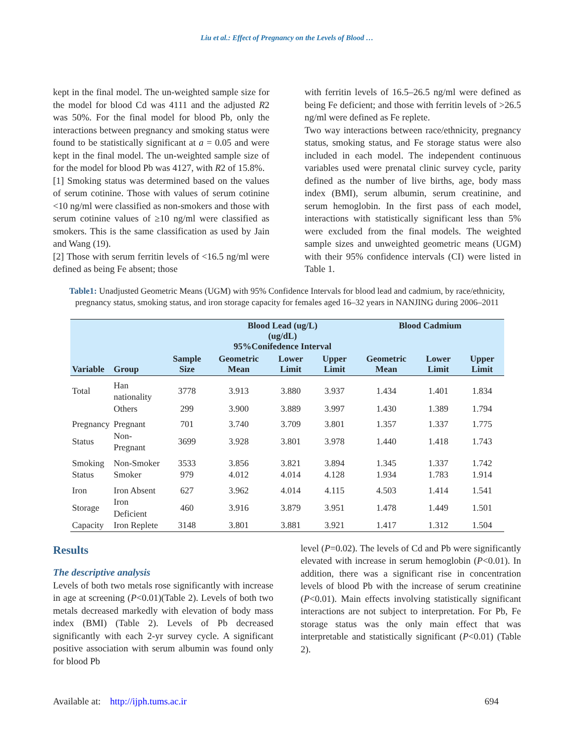Liu et al.: Effect of Pregnancy on the Levels of Blood …
kept in the final model. The un-weighted sample size for the model for blood Cd was 4111 and the adjusted R2 was 50%. For the final model for blood Pb, only the interactions between pregnancy and smoking status were found to be statistically significant at a = 0.05 and were kept in the final model. The un-weighted sample size of for the model for blood Pb was 4127, with R2 of 15.8%.
[1] Smoking status was determined based on the values of serum cotinine. Those with values of serum cotinine <10 ng/ml were classified as non-smokers and those with serum cotinine values of ≥10 ng/ml were classified as smokers. This is the same classification as used by Jain and Wang (19).
[2] Those with serum ferritin levels of <16.5 ng/ml were defined as being Fe absent; those
with ferritin levels of 16.5–26.5 ng/ml were defined as being Fe deficient; and those with ferritin levels of >26.5 ng/ml were defined as Fe replete.
Two way interactions between race/ethnicity, pregnancy status, smoking status, and Fe storage status were also included in each model. The independent continuous variables used were prenatal clinic survey cycle, parity defined as the number of live births, age, body mass index (BMI), serum albumin, serum creatinine, and serum hemoglobin. In the first pass of each model, interactions with statistically significant less than 5% were excluded from the final models. The weighted sample sizes and unweighted geometric means (UGM) with their 95% confidence intervals (CI) were listed in Table 1.
Table1: Unadjusted Geometric Means (UGM) with 95% Confidence Intervals for blood lead and cadmium, by race/ethnicity, pregnancy status, smoking status, and iron storage capacity for females aged 16–32 years in NANJING during 2006–2011
| Variable | Group | Sample Size | Blood Lead (ug/L) (ug/dL) 95%Conifedence Interval | | | Blood Cadmium | | |
| --- | --- | --- | --- | --- | --- | --- | --- | --- |
| | | | Geometric Mean | Lower Limit | Upper Limit | Geometric Mean | Lower Limit | Upper Limit |
| Total | Han nationality | 3778 | 3.913 | 3.880 | 3.937 | 1.434 | 1.401 | 1.834 |
| | Others | 299 | 3.900 | 3.889 | 3.997 | 1.430 | 1.389 | 1.794 |
| Pregnancy | Pregnant | 701 | 3.740 | 3.709 | 3.801 | 1.357 | 1.337 | 1.775 |
| Status | Non-Pregnant | 3699 | 3.928 | 3.801 | 3.978 | 1.440 | 1.418 | 1.743 |
| Smoking | Non-Smoker | 3533 | 3.856 | 3.821 | 3.894 | 1.345 | 1.337 | 1.742 |
| Status | Smoker | 979 | 4.012 | 4.014 | 4.128 | 1.934 | 1.783 | 1.914 |
| Iron | Iron Absent | 627 | 3.962 | 4.014 | 4.115 | 4.503 | 1.414 | 1.541 |
| Storage | Iron Deficient | 460 | 3.916 | 3.879 | 3.951 | 1.478 | 1.449 | 1.501 |
| Capacity | Iron Replete | 3148 | 3.801 | 3.881 | 3.921 | 1.417 | 1.312 | 1.504 |
Results
The descriptive analysis
Levels of both two metals rose significantly with increase in age at screening (P<0.01)(Table 2). Levels of both two metals decreased markedly with elevation of body mass index (BMI) (Table 2). Levels of Pb decreased significantly with each 2-yr survey cycle. A significant positive association with serum albumin was found only for blood Pb
level (P=0.02). The levels of Cd and Pb were significantly elevated with increase in serum hemoglobin (P<0.01). In addition, there was a significant rise in concentration levels of blood Pb with the increase of serum creatinine (P<0.01). Main effects involving statistically significant interactions are not subject to interpretation. For Pb, Fe storage status was the only main effect that was interpretable and statistically significant (P<0.01) (Table 2).
Available at: http://ijph.tums.ac.ir 694